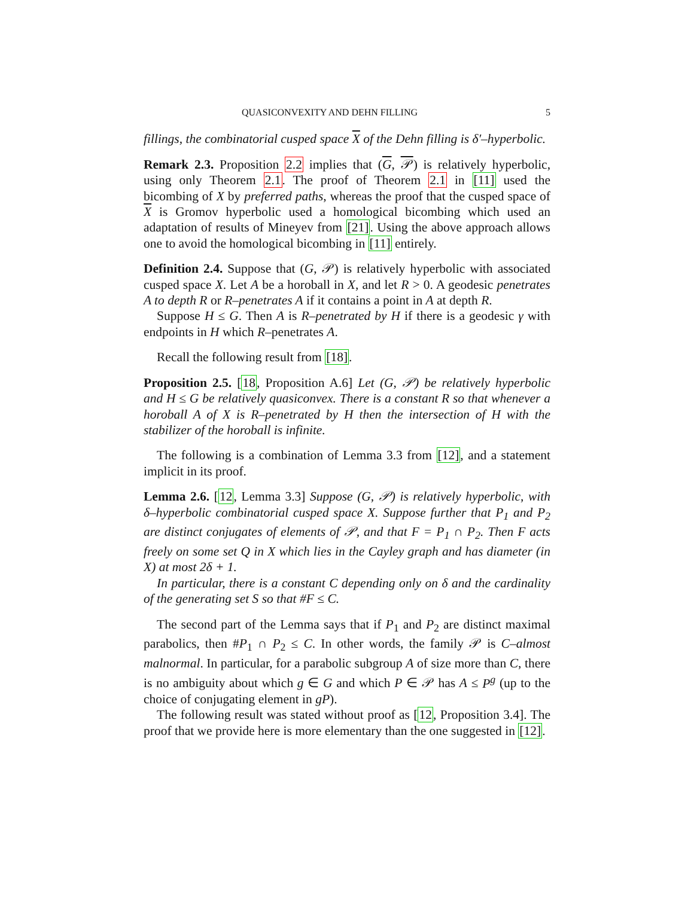QUASICONVEXITY AND DEHN FILLING 5
fillings, the combinatorial cusped space X of the Dehn filling is δ′–hyperbolic.
Remark 2.3. Proposition 2.2 implies that (G, 𝒫) is relatively hyperbolic, using only Theorem 2.1. The proof of Theorem 2.1 in [11] used the bicombing of X by preferred paths, whereas the proof that the cusped space of X is Gromov hyperbolic used a homological bicombing which used an adaptation of results of Mineyev from [21]. Using the above approach allows one to avoid the homological bicombing in [11] entirely.
Definition 2.4. Suppose that (G, 𝒫) is relatively hyperbolic with associated cusped space X. Let A be a horoball in X, and let R > 0. A geodesic penetrates A to depth R or R–penetrates A if it contains a point in A at depth R.
Suppose H ≤ G. Then A is R–penetrated by H if there is a geodesic γ with endpoints in H which R–penetrates A.
Recall the following result from [18].
Proposition 2.5. [18, Proposition A.6] Let (G, 𝒫) be relatively hyperbolic and H ≤ G be relatively quasiconvex. There is a constant R so that whenever a horoball A of X is R–penetrated by H then the intersection of H with the stabilizer of the horoball is infinite.
The following is a combination of Lemma 3.3 from [12], and a statement implicit in its proof.
Lemma 2.6. [12, Lemma 3.3] Suppose (G, 𝒫) is relatively hyperbolic, with δ–hyperbolic combinatorial cusped space X. Suppose further that P<sub>1</sub> and P<sub>2</sub> are distinct conjugates of elements of 𝒫, and that F = P<sub>1</sub> ∩ P<sub>2</sub>. Then F acts freely on some set Q in X which lies in the Cayley graph and has diameter (in X) at most 2δ + 1.
In particular, there is a constant C depending only on δ and the cardinality of the generating set S so that #F ≤ C.
The second part of the Lemma says that if P<sub>1</sub> and P<sub>2</sub> are distinct maximal parabolics, then #P<sub>1</sub> ∩ P<sub>2</sub> ≤ C. In other words, the family 𝒫 is C–almost malnormal. In particular, for a parabolic subgroup A of size more than C, there is no ambiguity about which g ∈ G and which P ∈ 𝒫 has A ≤ P<sup>g</sup> (up to the choice of conjugating element in gP).
The following result was stated without proof as [12, Proposition 3.4]. The proof that we provide here is more elementary than the one suggested in [12].